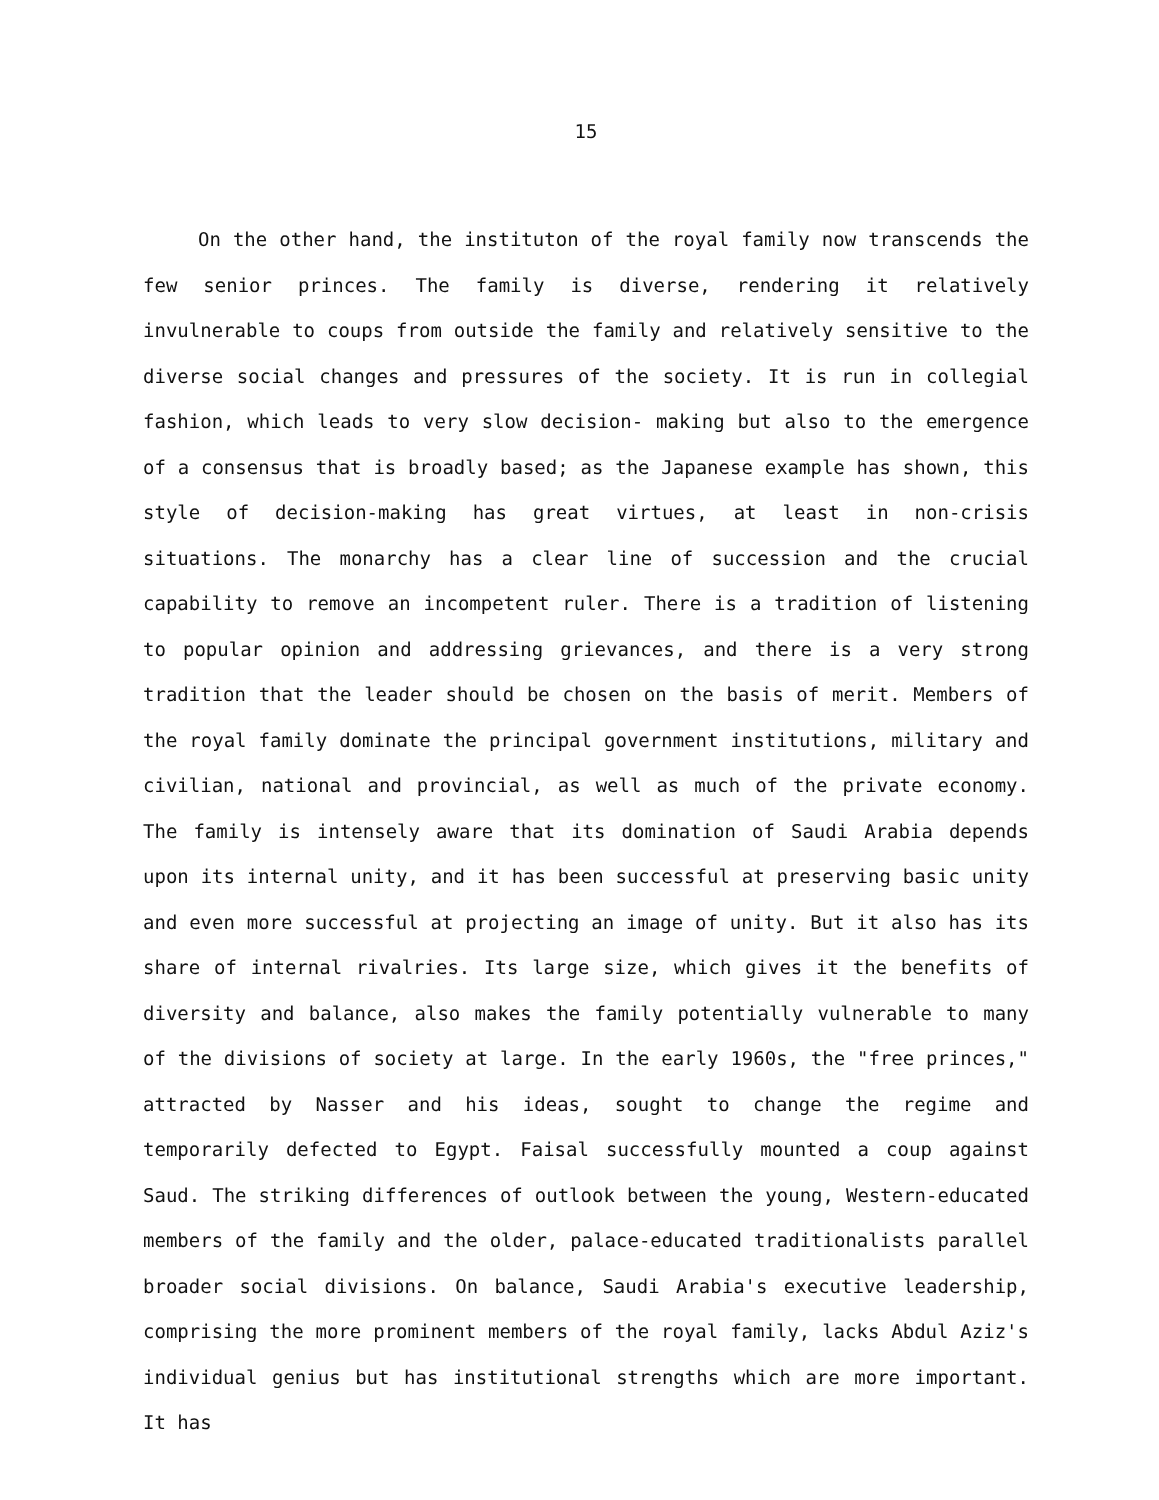15
On the other hand, the instituton of the royal family now transcends the few senior princes. The family is diverse, rendering it relatively invulnerable to coups from outside the family and relatively sensitive to the diverse social changes and pressures of the society. It is run in collegial fashion, which leads to very slow decision- making but also to the emergence of a consensus that is broadly based; as the Japanese example has shown, this style of decision-making has great virtues, at least in non-crisis situations. The monarchy has a clear line of succession and the crucial capability to remove an incompetent ruler. There is a tradition of listening to popular opinion and addressing grievances, and there is a very strong tradition that the leader should be chosen on the basis of merit. Members of the royal family dominate the principal government institutions, military and civilian, national and provincial, as well as much of the private economy. The family is intensely aware that its domination of Saudi Arabia depends upon its internal unity, and it has been successful at preserving basic unity and even more successful at projecting an image of unity. But it also has its share of internal rivalries. Its large size, which gives it the benefits of diversity and balance, also makes the family potentially vulnerable to many of the divisions of society at large. In the early 1960s, the "free princes," attracted by Nasser and his ideas, sought to change the regime and temporarily defected to Egypt. Faisal successfully mounted a coup against Saud. The striking differences of outlook between the young, Western-educated members of the family and the older, palace-educated traditionalists parallel broader social divisions. On balance, Saudi Arabia's executive leadership, comprising the more prominent members of the royal family, lacks Abdul Aziz's individual genius but has institutional strengths which are more important. It has